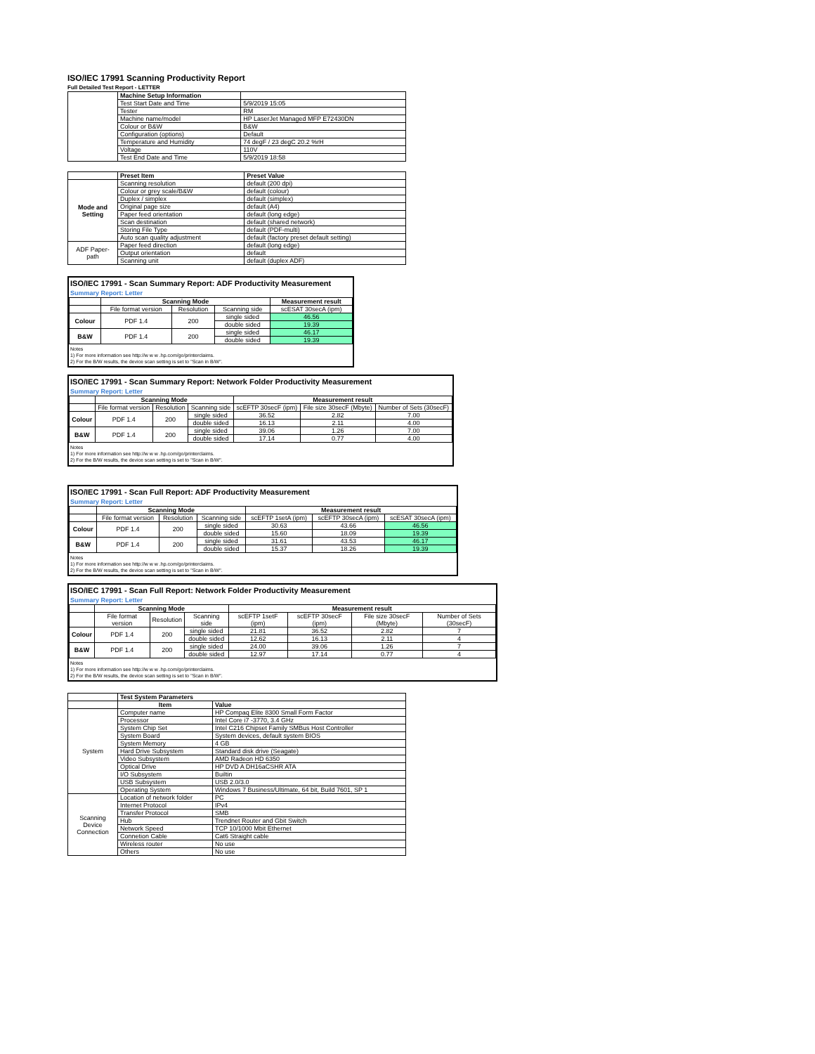ISO/IEC 17991 Scanning Productivity Report
Full Detailed Test Report - LETTER
| | Machine Setup Information | |
| | Test Start Date and Time | 5/9/2019 15:05 |
| | Tester | RM |
| | Machine name/model | HP LaserJet Managed MFP E72430DN |
| | Colour or B&W | B&W |
| | Configuration (options) | Default |
| | Temperature and Humidity | 74 degF / 23 degC 20.2 %rH |
| | Voltage | 110V |
| | Test End Date and Time | 5/9/2019 18:58 |
| | Preset Item | Preset Value |
| Mode and Setting | Scanning resolution | default (200 dpi) |
| | Colour or grey scale/B&W | default (colour) |
| | Duplex / simplex | default (simplex) |
| | Original page size | default (A4) |
| | Paper feed orientation | default (long edge) |
| | Scan destination | default (shared network) |
| | Storing File Type | default (PDF-multi) |
| | Auto scan quality adjustment | default (factory preset default setting) |
| ADF Paper-path | Paper feed direction | default (long edge) |
| | Output orientation | default |
| | Scanning unit | default (duplex ADF) |
ISO/IEC 17991 - Scan Summary Report: ADF Productivity Measurement
Summary Report: Letter
| | Scanning Mode | | | Measurement result |
| | File format version | Resolution | Scanning side | scESAT 30secA (ipm) |
| Colour | PDF 1.4 | 200 | single sided | 46.56 |
| | | | double sided | 19.39 |
| B&W | PDF 1.4 | 200 | single sided | 46.17 |
| | | | double sided | 19.39 |
Notes
1) For more information see http://w w w .hp.com/go/printerclaims.
2) For the B/W results, the device scan setting is set to "Scan in B/W".
ISO/IEC 17991 - Scan Summary Report: Network Folder Productivity Measurement
Summary Report: Letter
| | Scanning Mode | | | Measurement result | | |
| | File format version | Resolution | Scanning side | scEFTP 30secF (ipm) | File size 30secF (Mbyte) | Number of Sets (30secF) |
| Colour | PDF 1.4 | 200 | single sided | 36.52 | 2.82 | 7.00 |
| | | | double sided | 16.13 | 2.11 | 4.00 |
| B&W | PDF 1.4 | 200 | single sided | 39.06 | 1.26 | 7.00 |
| | | | double sided | 17.14 | 0.77 | 4.00 |
Notes
1) For more information see http://w w w .hp.com/go/printerclaims.
2) For the B/W results, the device scan setting is set to "Scan in B/W".
ISO/IEC 17991 - Scan Full Report: ADF Productivity Measurement
Summary Report: Letter
| | Scanning Mode | | | Measurement result | | |
| | File format version | Resolution | Scanning side | scEFTP 1setA (ipm) | scEFTP 30secA (ipm) | scESAT 30secA (ipm) |
| Colour | PDF 1.4 | 200 | single sided | 30.63 | 43.66 | 46.56 |
| | | | double sided | 15.60 | 18.09 | 19.39 |
| B&W | PDF 1.4 | 200 | single sided | 31.61 | 43.53 | 46.17 |
| | | | double sided | 15.37 | 18.26 | 19.39 |
Notes
1) For more information see http://w w w .hp.com/go/printerclaims.
2) For the B/W results, the device scan setting is set to "Scan in B/W".
ISO/IEC 17991 - Scan Full Report: Network Folder Productivity Measurement
Summary Report: Letter
| | Scanning Mode | | | Measurement result | | | |
| | File format version | Resolution | Scanning side | scEFTP 1setF (ipm) | scEFTP 30secF (ipm) | File size 30secF (Mbyte) | Number of Sets (30secF) |
| Colour | PDF 1.4 | 200 | single sided | 21.81 | 36.52 | 2.82 | 7 |
| | | | double sided | 12.62 | 16.13 | 2.11 | 4 |
| B&W | PDF 1.4 | 200 | single sided | 24.00 | 39.06 | 1.26 | 7 |
| | | | double sided | 12.97 | 17.14 | 0.77 | 4 |
Notes
1) For more information see http://w w w .hp.com/go/printerclaims.
2) For the B/W results, the device scan setting is set to "Scan in B/W".
| | Test System Parameters | |
| | Item | Value |
| System | Computer name | HP Compaq Elite 8300 Small Form Factor |
| | Processor | Intel Core i7 -3770, 3.4 GHz |
| | System Chip Set | Intel C216 Chipset Family SMBus Host Controller |
| | System Board | System devices, default system BIOS |
| | System Memory | 4 GB |
| | Hard Drive Subsystem | Standard disk drive (Seagate) |
| | Video Subsystem | AMD Radeon HD 6350 |
| | Optical Drive | HP DVD A DH16aCSHR ATA |
| | I/O Subsystem | Builtin |
| | USB Subsystem | USB 2.0/3.0 |
| | Operating System | Windows 7 Business/Ultimate, 64 bit, Build 7601, SP 1 |
| Scanning Device Connection | Location of network folder | PC |
| | Internet Protocol | IPv4 |
| | Transfer Protocol | SMB |
| | Hub | Trendnet Router and Gbit Switch |
| | Network Speed | TCP 10/1000 Mbit Ethernet |
| | Connetion Cable | Cat6 Straight cable |
| | Wireless router | No use |
| | Others | No use |